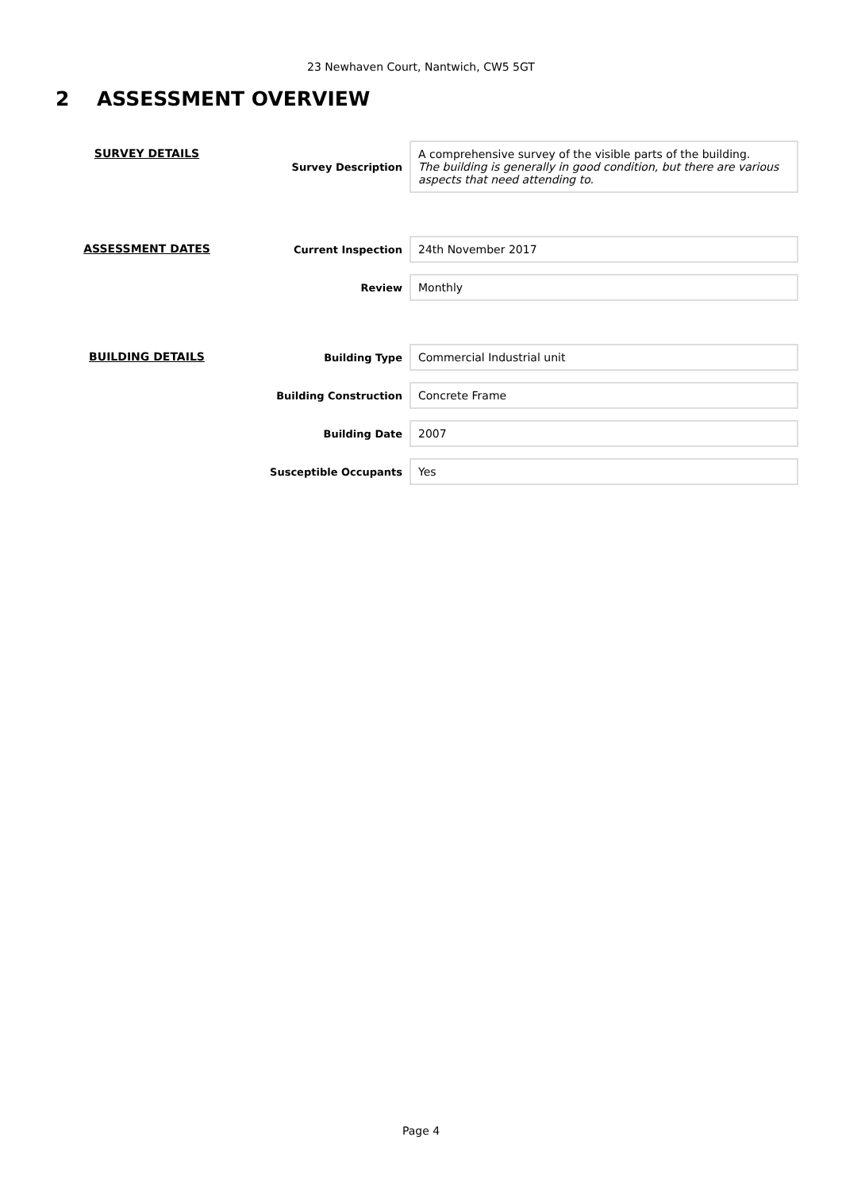23 Newhaven Court, Nantwich, CW5 5GT
2 ASSESSMENT OVERVIEW
| SURVEY DETAILS | Survey Description | A comprehensive survey of the visible parts of the building. The building is generally in good condition, but there are various aspects that need attending to. |
| ASSESSMENT DATES | Current Inspection | 24th November 2017 |
| | Review | Monthly |
| BUILDING DETAILS | Building Type | Commercial Industrial unit |
| | Building Construction | Concrete Frame |
| | Building Date | 2007 |
| | Susceptible Occupants | Yes |
Page 4